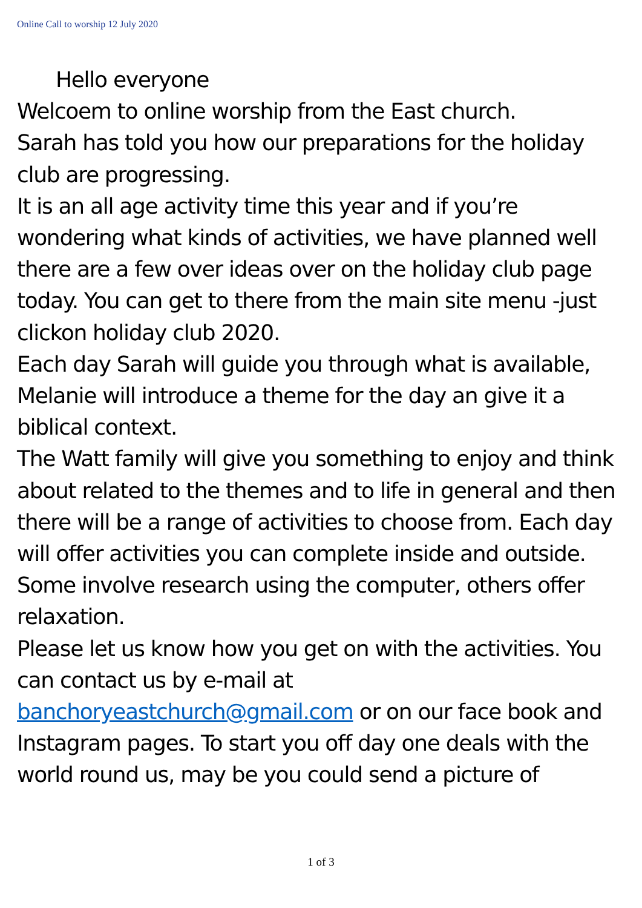Online Call to worship 12 July 2020
Hello everyone
Welcoem to online worship from the East church.
Sarah has told you how our preparations for the holiday club are progressing.
It is an all age activity time this year and if you’re wondering what kinds of activities, we have planned well there are a few over ideas over on the holiday club page today. You can get to there from the main site menu -just clickon holiday club 2020.
Each day Sarah will guide you through what is available, Melanie will introduce a theme for the day an give it a biblical context.
The Watt family will give you something to enjoy and think about related to the themes and to life in general and then there will be a range of activities to choose from. Each day will offer activities you can complete inside and outside. Some involve research using the computer, others offer relaxation.
Please let us know how you get on with the activities. You can contact us by e-mail at banchoryeastchurch@gmail.com or on our face book and Instagram pages. To start you off day one deals with the world round us, may be you could send a picture of
1 of 3